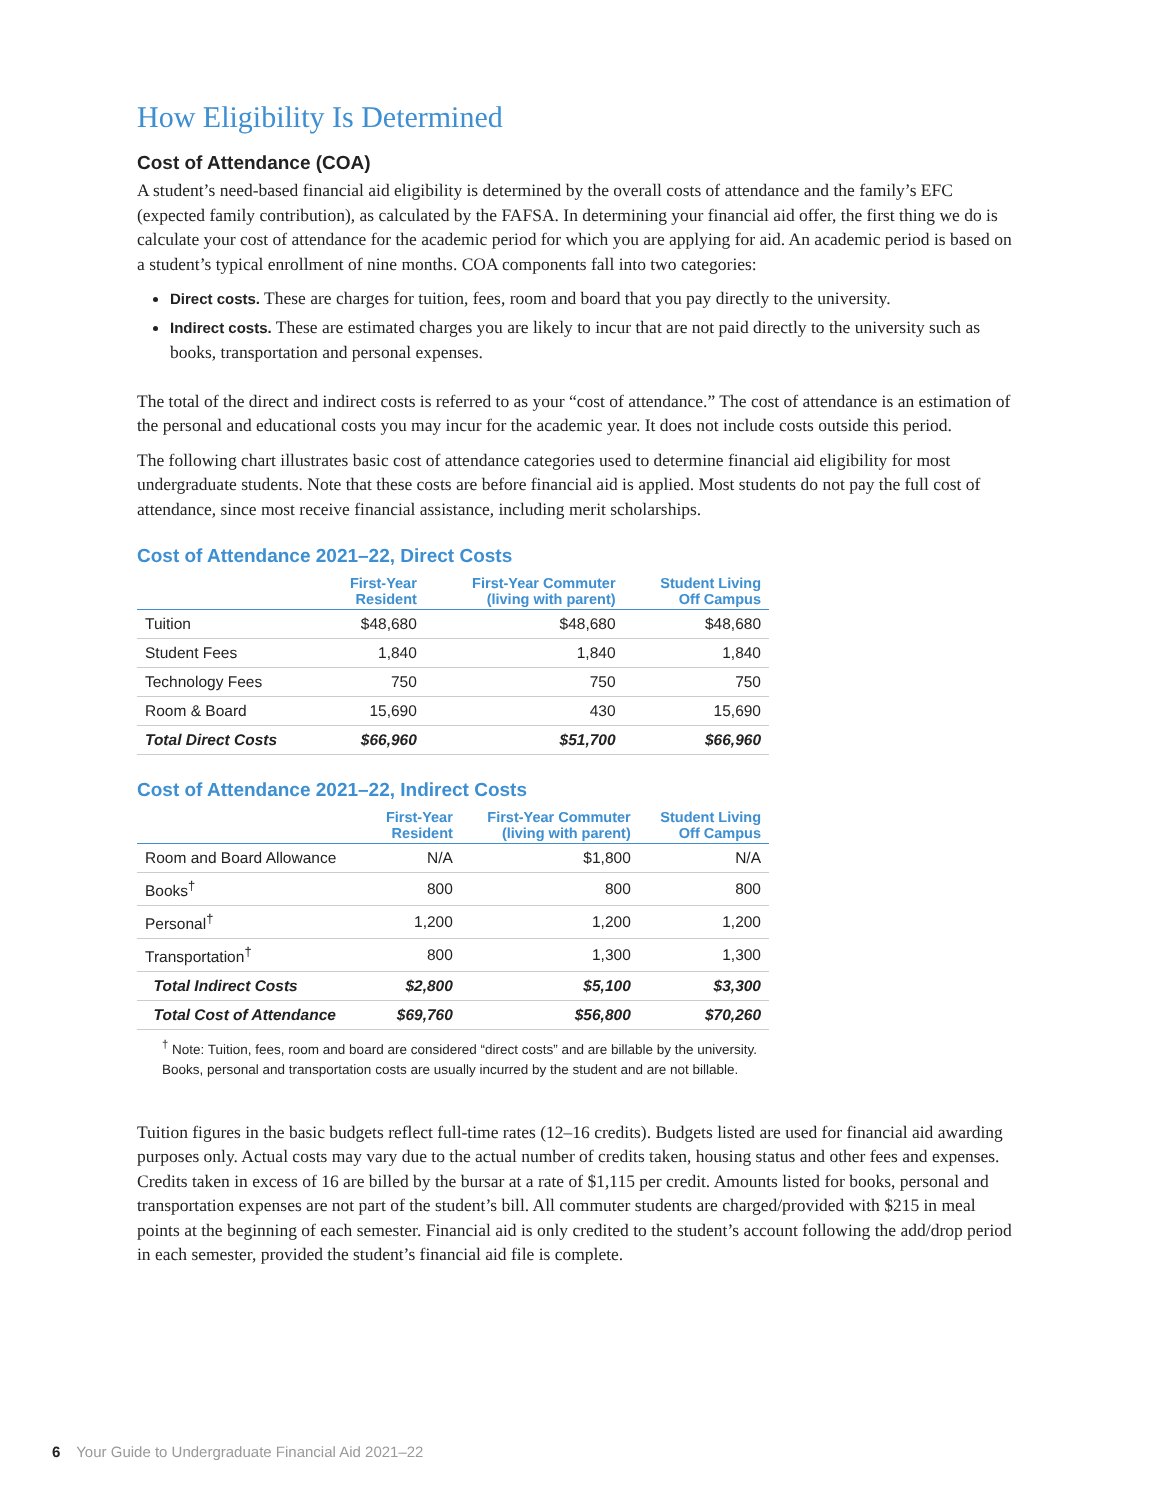How Eligibility Is Determined
Cost of Attendance (COA)
A student’s need-based financial aid eligibility is determined by the overall costs of attendance and the family’s EFC (expected family contribution), as calculated by the FAFSA. In determining your financial aid offer, the first thing we do is calculate your cost of attendance for the academic period for which you are applying for aid. An academic period is based on a student’s typical enrollment of nine months. COA components fall into two categories:
Direct costs. These are charges for tuition, fees, room and board that you pay directly to the university.
Indirect costs. These are estimated charges you are likely to incur that are not paid directly to the university such as books, transportation and personal expenses.
The total of the direct and indirect costs is referred to as your “cost of attendance.” The cost of attendance is an estimation of the personal and educational costs you may incur for the academic year. It does not include costs outside this period.
The following chart illustrates basic cost of attendance categories used to determine financial aid eligibility for most undergraduate students. Note that these costs are before financial aid is applied. Most students do not pay the full cost of attendance, since most receive financial assistance, including merit scholarships.
Cost of Attendance 2021–22, Direct Costs
| | First-Year Resident | First-Year Commuter (living with parent) | Student Living Off Campus |
| --- | --- | --- | --- |
| Tuition | $48,680 | $48,680 | $48,680 |
| Student Fees | 1,840 | 1,840 | 1,840 |
| Technology Fees | 750 | 750 | 750 |
| Room & Board | 15,690 | 430 | 15,690 |
| Total Direct Costs | $66,960 | $51,700 | $66,960 |
Cost of Attendance 2021–22, Indirect Costs
| | First-Year Resident | First-Year Commuter (living with parent) | Student Living Off Campus |
| --- | --- | --- | --- |
| Room and Board Allowance | N/A | $1,800 | N/A |
| Books<sup>†</sup> | 800 | 800 | 800 |
| Personal<sup>†</sup> | 1,200 | 1,200 | 1,200 |
| Transportation<sup>†</sup> | 800 | 1,300 | 1,300 |
| Total Indirect Costs | $2,800 | $5,100 | $3,300 |
| Total Cost of Attendance | $69,760 | $56,800 | $70,260 |
<sup>†</sup> Note: Tuition, fees, room and board are considered “direct costs” and are billable by the university. Books, personal and transportation costs are usually incurred by the student and are not billable.
Tuition figures in the basic budgets reflect full-time rates (12–16 credits). Budgets listed are used for financial aid awarding purposes only. Actual costs may vary due to the actual number of credits taken, housing status and other fees and expenses. Credits taken in excess of 16 are billed by the bursar at a rate of $1,115 per credit. Amounts listed for books, personal and transportation expenses are not part of the student’s bill. All commuter students are charged/provided with $215 in meal points at the beginning of each semester. Financial aid is only credited to the student’s account following the add/drop period in each semester, provided the student’s financial aid file is complete.
6 Your Guide to Undergraduate Financial Aid 2021–22